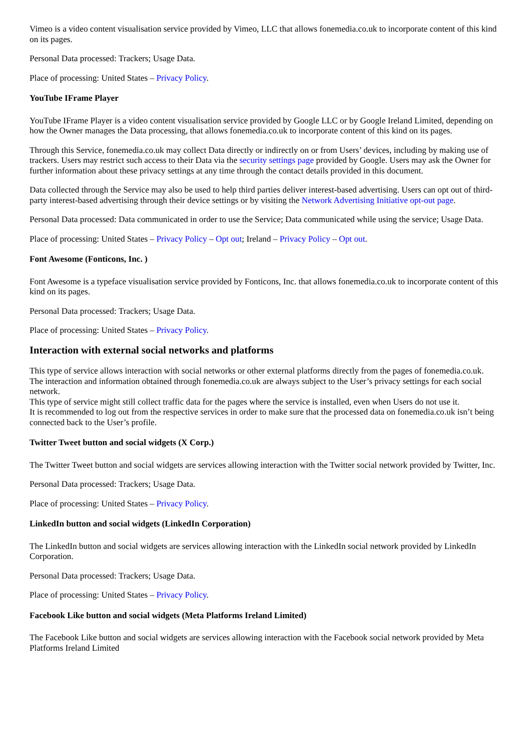Vimeo is a video content visualisation service provided by Vimeo, LLC that allows fonemedia.co.uk to incorporate content of this kind on its pages.
Personal Data processed: Trackers; Usage Data.
Place of processing: United States – Privacy Policy.
YouTube IFrame Player
YouTube IFrame Player is a video content visualisation service provided by Google LLC or by Google Ireland Limited, depending on how the Owner manages the Data processing, that allows fonemedia.co.uk to incorporate content of this kind on its pages.
Through this Service, fonemedia.co.uk may collect Data directly or indirectly on or from Users’ devices, including by making use of trackers. Users may restrict such access to their Data via the security settings page provided by Google. Users may ask the Owner for further information about these privacy settings at any time through the contact details provided in this document.
Data collected through the Service may also be used to help third parties deliver interest-based advertising. Users can opt out of third-party interest-based advertising through their device settings or by visiting the Network Advertising Initiative opt-out page.
Personal Data processed: Data communicated in order to use the Service; Data communicated while using the service; Usage Data.
Place of processing: United States – Privacy Policy – Opt out; Ireland – Privacy Policy – Opt out.
Font Awesome (Fonticons, Inc. )
Font Awesome is a typeface visualisation service provided by Fonticons, Inc. that allows fonemedia.co.uk to incorporate content of this kind on its pages.
Personal Data processed: Trackers; Usage Data.
Place of processing: United States – Privacy Policy.
Interaction with external social networks and platforms
This type of service allows interaction with social networks or other external platforms directly from the pages of fonemedia.co.uk.
The interaction and information obtained through fonemedia.co.uk are always subject to the User’s privacy settings for each social network.
This type of service might still collect traffic data for the pages where the service is installed, even when Users do not use it.
It is recommended to log out from the respective services in order to make sure that the processed data on fonemedia.co.uk isn’t being connected back to the User’s profile.
Twitter Tweet button and social widgets (X Corp.)
The Twitter Tweet button and social widgets are services allowing interaction with the Twitter social network provided by Twitter, Inc.
Personal Data processed: Trackers; Usage Data.
Place of processing: United States – Privacy Policy.
LinkedIn button and social widgets (LinkedIn Corporation)
The LinkedIn button and social widgets are services allowing interaction with the LinkedIn social network provided by LinkedIn Corporation.
Personal Data processed: Trackers; Usage Data.
Place of processing: United States – Privacy Policy.
Facebook Like button and social widgets (Meta Platforms Ireland Limited)
The Facebook Like button and social widgets are services allowing interaction with the Facebook social network provided by Meta Platforms Ireland Limited